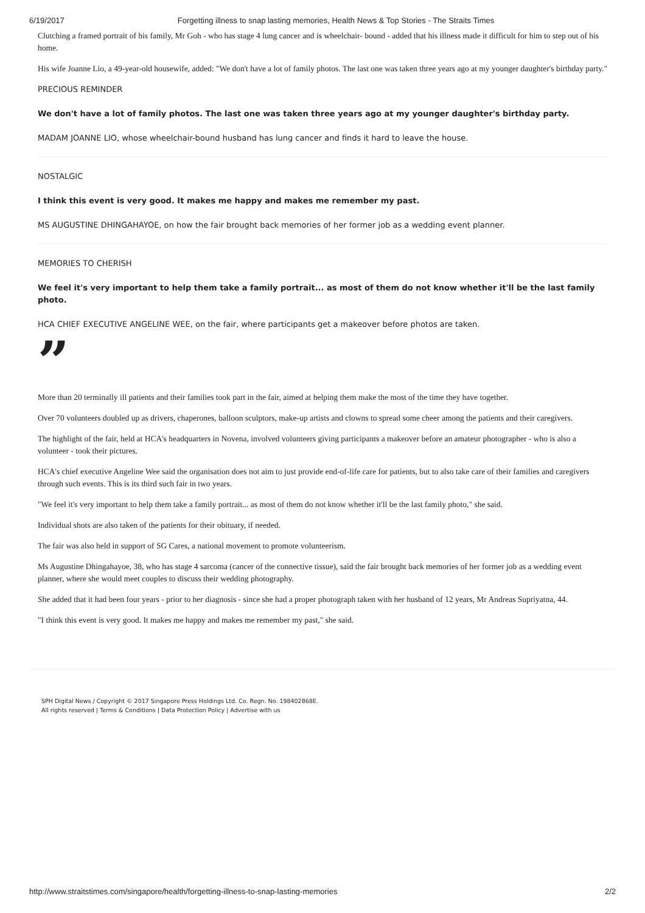6/19/2017 Forgetting illness to snap lasting memories, Health News & Top Stories - The Straits Times
Clutching a framed portrait of his family, Mr Goh - who has stage 4 lung cancer and is wheelchair- bound - added that his illness made it difficult for him to step out of his home.
His wife Joanne Lio, a 49-year-old housewife, added: "We don't have a lot of family photos. The last one was taken three years ago at my younger daughter's birthday party."
PRECIOUS REMINDER
We don't have a lot of family photos. The last one was taken three years ago at my younger daughter's birthday party.
MADAM JOANNE LIO, whose wheelchair-bound husband has lung cancer and finds it hard to leave the house.
NOSTALGIC
I think this event is very good. It makes me happy and makes me remember my past.
MS AUGUSTINE DHINGAHAYOE, on how the fair brought back memories of her former job as a wedding event planner.
MEMORIES TO CHERISH
We feel it's very important to help them take a family portrait... as most of them do not know whether it'll be the last family photo.
HCA CHIEF EXECUTIVE ANGELINE WEE, on the fair, where participants get a makeover before photos are taken.
”
More than 20 terminally ill patients and their families took part in the fair, aimed at helping them make the most of the time they have together.
Over 70 volunteers doubled up as drivers, chaperones, balloon sculptors, make-up artists and clowns to spread some cheer among the patients and their caregivers.
The highlight of the fair, held at HCA's headquarters in Novena, involved volunteers giving participants a makeover before an amateur photographer - who is also a volunteer - took their pictures.
HCA's chief executive Angeline Wee said the organisation does not aim to just provide end-of-life care for patients, but to also take care of their families and caregivers through such events. This is its third such fair in two years.
"We feel it's very important to help them take a family portrait... as most of them do not know whether it'll be the last family photo," she said.
Individual shots are also taken of the patients for their obituary, if needed.
The fair was also held in support of SG Cares, a national movement to promote volunteerism.
Ms Augustine Dhingahayoe, 38, who has stage 4 sarcoma (cancer of the connective tissue), said the fair brought back memories of her former job as a wedding event planner, where she would meet couples to discuss their wedding photography.
She added that it had been four years - prior to her diagnosis - since she had a proper photograph taken with her husband of 12 years, Mr Andreas Supriyatna, 44.
"I think this event is very good. It makes me happy and makes me remember my past," she said.
SPH Digital News / Copyright © 2017 Singapore Press Holdings Ltd. Co. Regn. No. 198402868E.
All rights reserved | Terms & Conditions | Data Protection Policy | Advertise with us
http://www.straitstimes.com/singapore/health/forgetting-illness-to-snap-lasting-memories 2/2